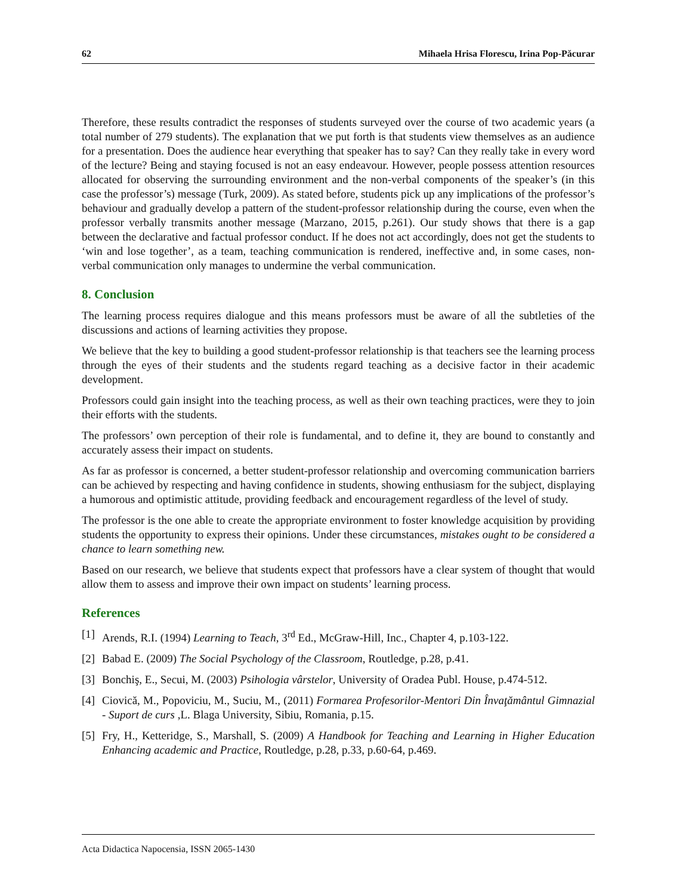62 Mihaela Hrisa Florescu, Irina Pop-Păcurar
Therefore, these results contradict the responses of students surveyed over the course of two academic years (a total number of 279 students). The explanation that we put forth is that students view themselves as an audience for a presentation. Does the audience hear everything that speaker has to say? Can they really take in every word of the lecture? Being and staying focused is not an easy endeavour. However, people possess attention resources allocated for observing the surrounding environment and the non-verbal components of the speaker’s (in this case the professor’s) message (Turk, 2009). As stated before, students pick up any implications of the professor’s behaviour and gradually develop a pattern of the student-professor relationship during the course, even when the professor verbally transmits another message (Marzano, 2015, p.261). Our study shows that there is a gap between the declarative and factual professor conduct. If he does not act accordingly, does not get the students to ‘win and lose together’, as a team, teaching communication is rendered, ineffective and, in some cases, non-verbal communication only manages to undermine the verbal communication.
8. Conclusion
The learning process requires dialogue and this means professors must be aware of all the subtleties of the discussions and actions of learning activities they propose.
We believe that the key to building a good student-professor relationship is that teachers see the learning process through the eyes of their students and the students regard teaching as a decisive factor in their academic development.
Professors could gain insight into the teaching process, as well as their own teaching practices, were they to join their efforts with the students.
The professors’ own perception of their role is fundamental, and to define it, they are bound to constantly and accurately assess their impact on students.
As far as professor is concerned, a better student-professor relationship and overcoming communication barriers can be achieved by respecting and having confidence in students, showing enthusiasm for the subject, displaying a humorous and optimistic attitude, providing feedback and encouragement regardless of the level of study.
The professor is the one able to create the appropriate environment to foster knowledge acquisition by providing students the opportunity to express their opinions. Under these circumstances, mistakes ought to be considered a chance to learn something new.
Based on our research, we believe that students expect that professors have a clear system of thought that would allow them to assess and improve their own impact on students’ learning process.
References
[1] Arends, R.I. (1994) Learning to Teach, 3<sup>rd</sup> Ed., McGraw-Hill, Inc., Chapter 4, p.103-122.
[2] Babad E. (2009) The Social Psychology of the Classroom, Routledge, p.28, p.41.
[3] Bonchiş, E., Secui, M. (2003) Psihologia vârstelor, University of Oradea Publ. House, p.474-512.
[4] Ciovică, M., Popoviciu, M., Suciu, M., (2011) Formarea Profesorilor-Mentori Din Învaţământul Gimnazial - Suport de curs ,L. Blaga University, Sibiu, Romania, p.15.
[5] Fry, H., Ketteridge, S., Marshall, S. (2009) A Handbook for Teaching and Learning in Higher Education Enhancing academic and Practice, Routledge, p.28, p.33, p.60-64, p.469.
Acta Didactica Napocensia, ISSN 2065-1430